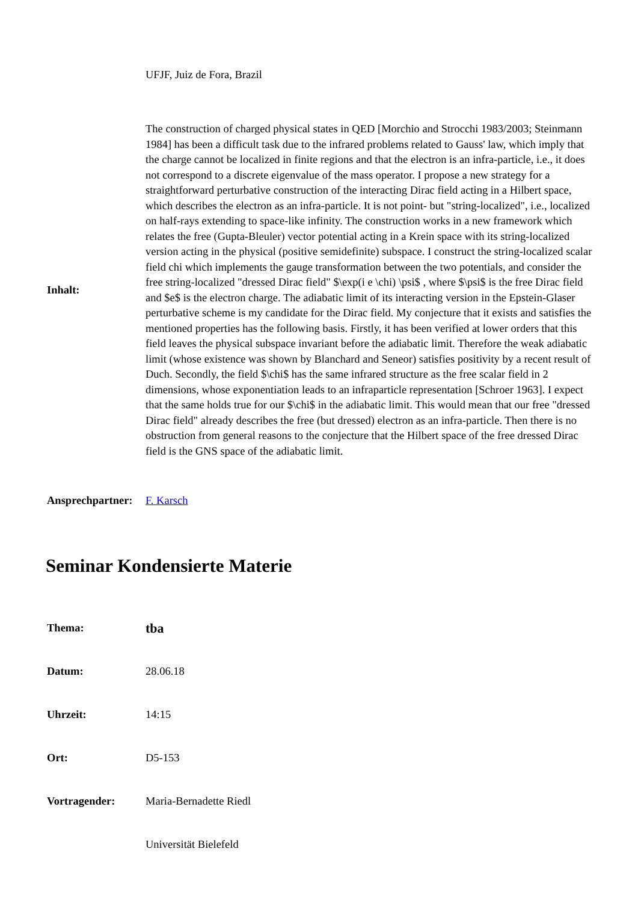| | UFJF, Juiz de Fora, Brazil |
| Inhalt: | The construction of charged physical states in QED [Morchio and Strocchi 1983/2003; Steinmann 1984] has been a difficult task due to the infrared problems related to Gauss' law, which imply that the charge cannot be localized in finite regions and that the electron is an infra-particle, i.e., it does not correspond to a discrete eigenvalue of the mass operator. I propose a new strategy for a straightforward perturbative construction of the interacting Dirac field acting in a Hilbert space, which describes the electron as an infra-particle. It is not point- but "string-localized", i.e., localized on half-rays extending to space-like infinity. The construction works in a new framework which relates the free (Gupta-Bleuler) vector potential acting in a Krein space with its string-localized version acting in the physical (positive semidefinite) subspace. I construct the string-localized scalar field chi which implements the gauge transformation between the two potentials, and consider the free string-localized "dressed Dirac field" $\exp(i e \chi) \psi$ , where $\psi$ is the free Dirac field and $e$ is the electron charge. The adiabatic limit of its interacting version in the Epstein-Glaser perturbative scheme is my candidate for the Dirac field. My conjecture that it exists and satisfies the mentioned properties has the following basis. Firstly, it has been verified at lower orders that this field leaves the physical subspace invariant before the adiabatic limit. Therefore the weak adiabatic limit (whose existence was shown by Blanchard and Seneor) satisfies positivity by a recent result of Duch. Secondly, the field $\chi$ has the same infrared structure as the free scalar field in 2 dimensions, whose exponentiation leads to an infraparticle representation [Schroer 1963]. I expect that the same holds true for our $\chi$ in the adiabatic limit. This would mean that our free "dressed Dirac field" already describes the free (but dressed) electron as an infra-particle. Then there is no obstruction from general reasons to the conjecture that the Hilbert space of the free dressed Dirac field is the GNS space of the adiabatic limit. |
| Ansprechpartner: | F. Karsch |
Seminar Kondensierte Materie
| Thema: | tba |
| Datum: | 28.06.18 |
| Uhrzeit: | 14:15 |
| Ort: | D5-153 |
| Vortragender: | Maria-Bernadette Riedl |
| | Universität Bielefeld |